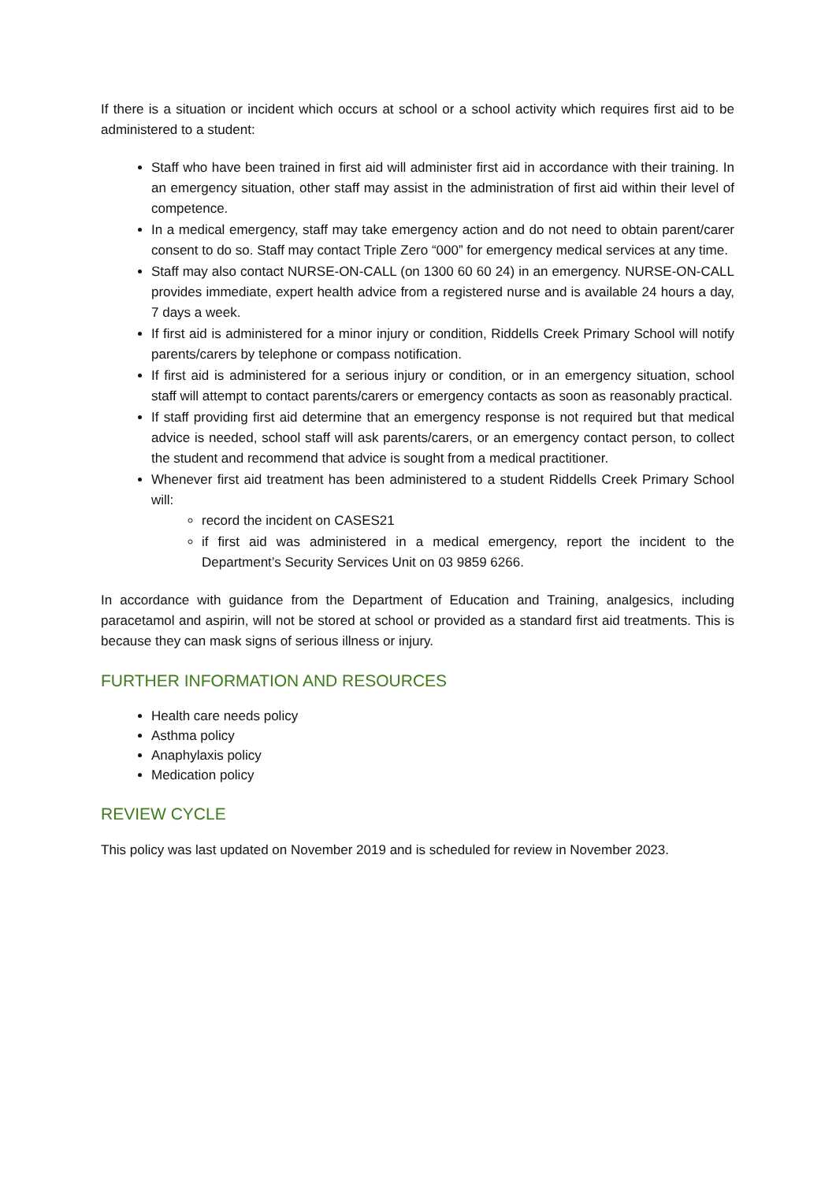If there is a situation or incident which occurs at school or a school activity which requires first aid to be administered to a student:
Staff who have been trained in first aid will administer first aid in accordance with their training. In an emergency situation, other staff may assist in the administration of first aid within their level of competence.
In a medical emergency, staff may take emergency action and do not need to obtain parent/carer consent to do so. Staff may contact Triple Zero “000” for emergency medical services at any time.
Staff may also contact NURSE-ON-CALL (on 1300 60 60 24) in an emergency. NURSE-ON-CALL provides immediate, expert health advice from a registered nurse and is available 24 hours a day, 7 days a week.
If first aid is administered for a minor injury or condition, Riddells Creek Primary School will notify parents/carers by telephone or compass notification.
If first aid is administered for a serious injury or condition, or in an emergency situation, school staff will attempt to contact parents/carers or emergency contacts as soon as reasonably practical.
If staff providing first aid determine that an emergency response is not required but that medical advice is needed, school staff will ask parents/carers, or an emergency contact person, to collect the student and recommend that advice is sought from a medical practitioner.
Whenever first aid treatment has been administered to a student Riddells Creek Primary School will:
record the incident on CASES21
if first aid was administered in a medical emergency, report the incident to the Department’s Security Services Unit on 03 9859 6266.
In accordance with guidance from the Department of Education and Training, analgesics, including paracetamol and aspirin, will not be stored at school or provided as a standard first aid treatments. This is because they can mask signs of serious illness or injury.
FURTHER INFORMATION AND RESOURCES
Health care needs policy
Asthma policy
Anaphylaxis policy
Medication policy
REVIEW CYCLE
This policy was last updated on November 2019 and is scheduled for review in November 2023.